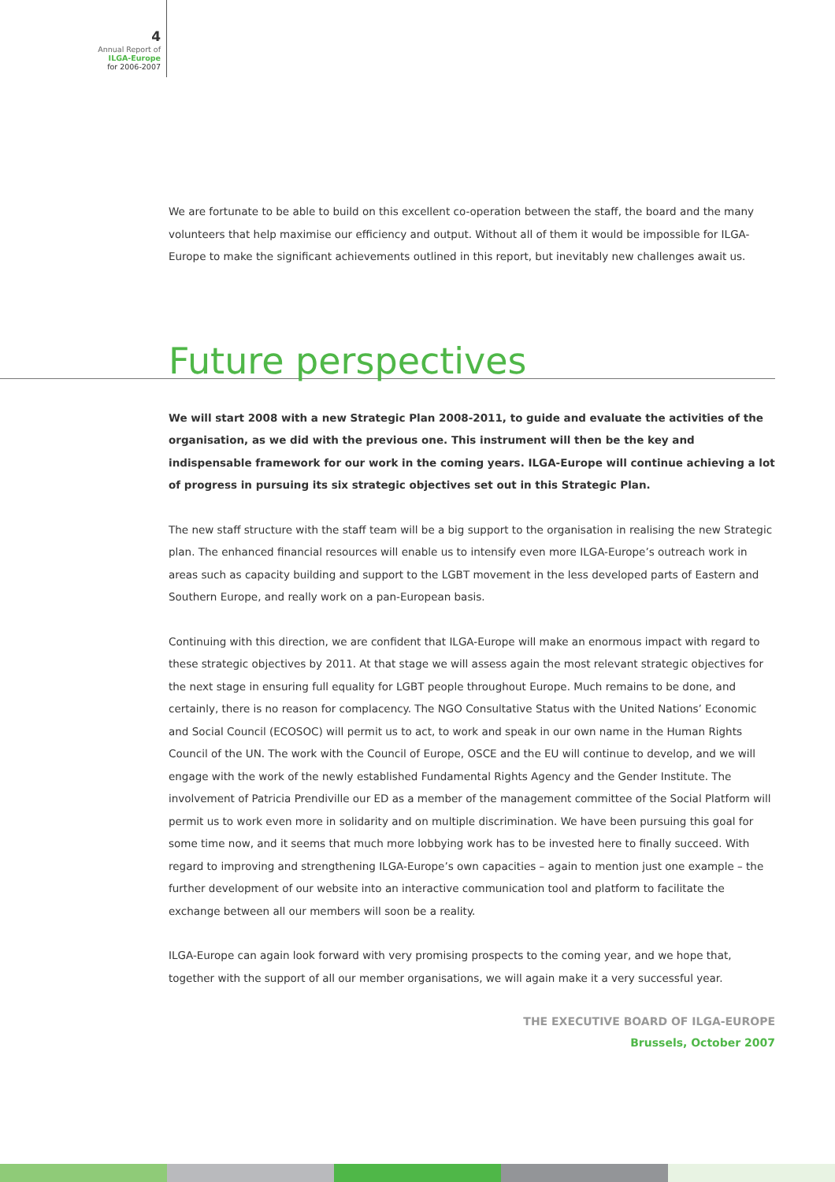4
Annual Report of
ILGA-Europe
for 2006-2007
We are fortunate to be able to build on this excellent co-operation between the staff, the board and the many volunteers that help maximise our efficiency and output. Without all of them it would be impossible for ILGA-Europe to make the significant achievements outlined in this report, but inevitably new challenges await us.
Future perspectives
We will start 2008 with a new Strategic Plan 2008-2011, to guide and evaluate the activities of the organisation, as we did with the previous one. This instrument will then be the key and indispensable framework for our work in the coming years. ILGA-Europe will continue achieving a lot of progress in pursuing its six strategic objectives set out in this Strategic Plan.
The new staff structure with the staff team will be a big support to the organisation in realising the new Strategic plan. The enhanced financial resources will enable us to intensify even more ILGA-Europe’s outreach work in areas such as capacity building and support to the LGBT movement in the less developed parts of Eastern and Southern Europe, and really work on a pan-European basis.
Continuing with this direction, we are confident that ILGA-Europe will make an enormous impact with regard to these strategic objectives by 2011. At that stage we will assess again the most relevant strategic objectives for the next stage in ensuring full equality for LGBT people throughout Europe. Much remains to be done, and certainly, there is no reason for complacency. The NGO Consultative Status with the United Nations’ Economic and Social Council (ECOSOC) will permit us to act, to work and speak in our own name in the Human Rights Council of the UN. The work with the Council of Europe, OSCE and the EU will continue to develop, and we will engage with the work of the newly established Fundamental Rights Agency and the Gender Institute. The involvement of Patricia Prendiville our ED as a member of the management committee of the Social Platform will permit us to work even more in solidarity and on multiple discrimination. We have been pursuing this goal for some time now, and it seems that much more lobbying work has to be invested here to finally succeed. With regard to improving and strengthening ILGA-Europe’s own capacities – again to mention just one example – the further development of our website into an interactive communication tool and platform to facilitate the exchange between all our members will soon be a reality.
ILGA-Europe can again look forward with very promising prospects to the coming year, and we hope that, together with the support of all our member organisations, we will again make it a very successful year.
THE EXECUTIVE BOARD OF ILGA-EUROPE
Brussels, October 2007